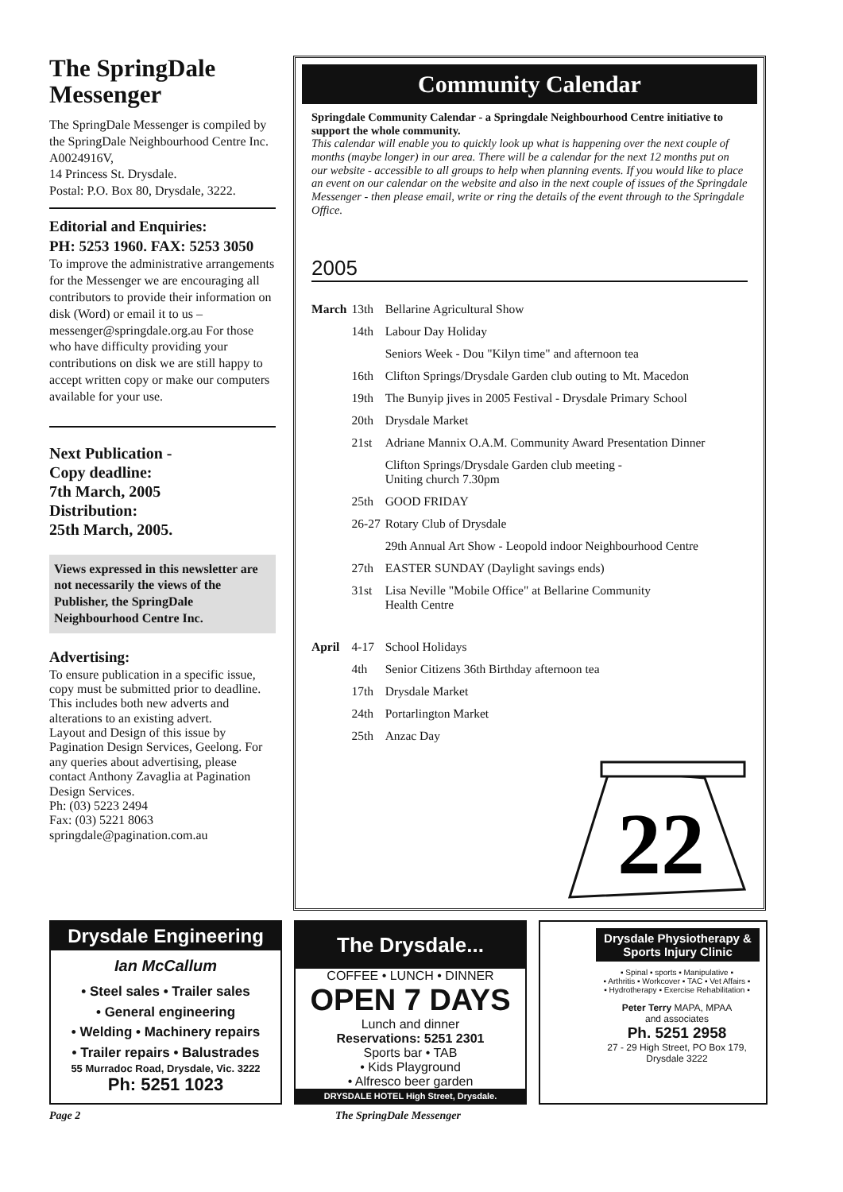The SpringDale Messenger
The SpringDale Messenger is compiled by the SpringDale Neighbourhood Centre Inc. A0024916V,
14 Princess St. Drysdale.
Postal: P.O. Box 80, Drysdale, 3222.
Editorial and Enquiries:
PH: 5253 1960. FAX: 5253 3050
To improve the administrative arrangements for the Messenger we are encouraging all contributors to provide their information on disk (Word) or email it to us – messenger@springdale.org.au For those who have difficulty providing your contributions on disk we are still happy to accept written copy or make our computers available for your use.
Next Publication -
Copy deadline:
7th March, 2005
Distribution:
25th March, 2005.
Views expressed in this newsletter are not necessarily the views of the Publisher, the SpringDale Neighbourhood Centre Inc.
Advertising:
To ensure publication in a specific issue, copy must be submitted prior to deadline.
This includes both new adverts and alterations to an existing advert.
Layout and Design of this issue by Pagination Design Services, Geelong. For any queries about advertising, please contact Anthony Zavaglia at Pagination Design Services.
Ph: (03) 5223 2494
Fax: (03) 5221 8063
springdale@pagination.com.au
Community Calendar
Springdale Community Calendar - a Springdale Neighbourhood Centre initiative to support the whole community.
This calendar will enable you to quickly look up what is happening over the next couple of months (maybe longer) in our area. There will be a calendar for the next 12 months put on our website - accessible to all groups to help when planning events. If you would like to place an event on our calendar on the website and also in the next couple of issues of the Springdale Messenger - then please email, write or ring the details of the event through to the Springdale Office.
2005
| March | 13th | Bellarine Agricultural Show |
| | 14th | Labour Day Holiday |
| | | Seniors Week - Dou "Kilyn time" and afternoon tea |
| | 16th | Clifton Springs/Drysdale Garden club outing to Mt. Macedon |
| | 19th | The Bunyip jives in 2005 Festival - Drysdale Primary School |
| | 20th | Drysdale Market |
| | 21st | Adriane Mannix O.A.M. Community Award Presentation Dinner |
| | | Clifton Springs/Drysdale Garden club meeting - Uniting church 7.30pm |
| | 25th | GOOD FRIDAY |
| | 26-27 | Rotary Club of Drysdale |
| | | 29th Annual Art Show - Leopold indoor Neighbourhood Centre |
| | 27th | EASTER SUNDAY (Daylight savings ends) |
| | 31st | Lisa Neville "Mobile Office" at Bellarine Community Health Centre |
| April | 4-17 | School Holidays |
| | 4th | Senior Citizens 36th Birthday afternoon tea |
| | 17th | Drysdale Market |
| | 24th | Portarlington Market |
| | 25th | Anzac Day |
22
Drysdale Engineering
Ian McCallum
• Steel sales • Trailer sales
• General engineering
• Welding • Machinery repairs
• Trailer repairs • Balustrades
55 Murradoc Road, Drysdale, Vic. 3222
Ph: 5251 1023
The Drysdale...
COFFEE • LUNCH • DINNER
OPEN 7 DAYS
Lunch and dinner
Reservations: 5251 2301
Sports bar • TAB
• Kids Playground
• Alfresco beer garden
DRYSDALE HOTEL High Street, Drysdale.
Drysdale Physiotherapy & Sports Injury Clinic
▪ Spinal ▪ sports ▪ Manipulative ▪
▪ Arthritis ▪ Workcover ▪ TAC ▪ Vet Affairs ▪
▪ Hydrotherapy ▪ Exercise Rehabilitation ▪
Peter Terry MAPA, MPAA
and associates
Ph. 5251 2958
27 - 29 High Street, PO Box 179, Drysdale 3222
Page 2 The SpringDale Messenger